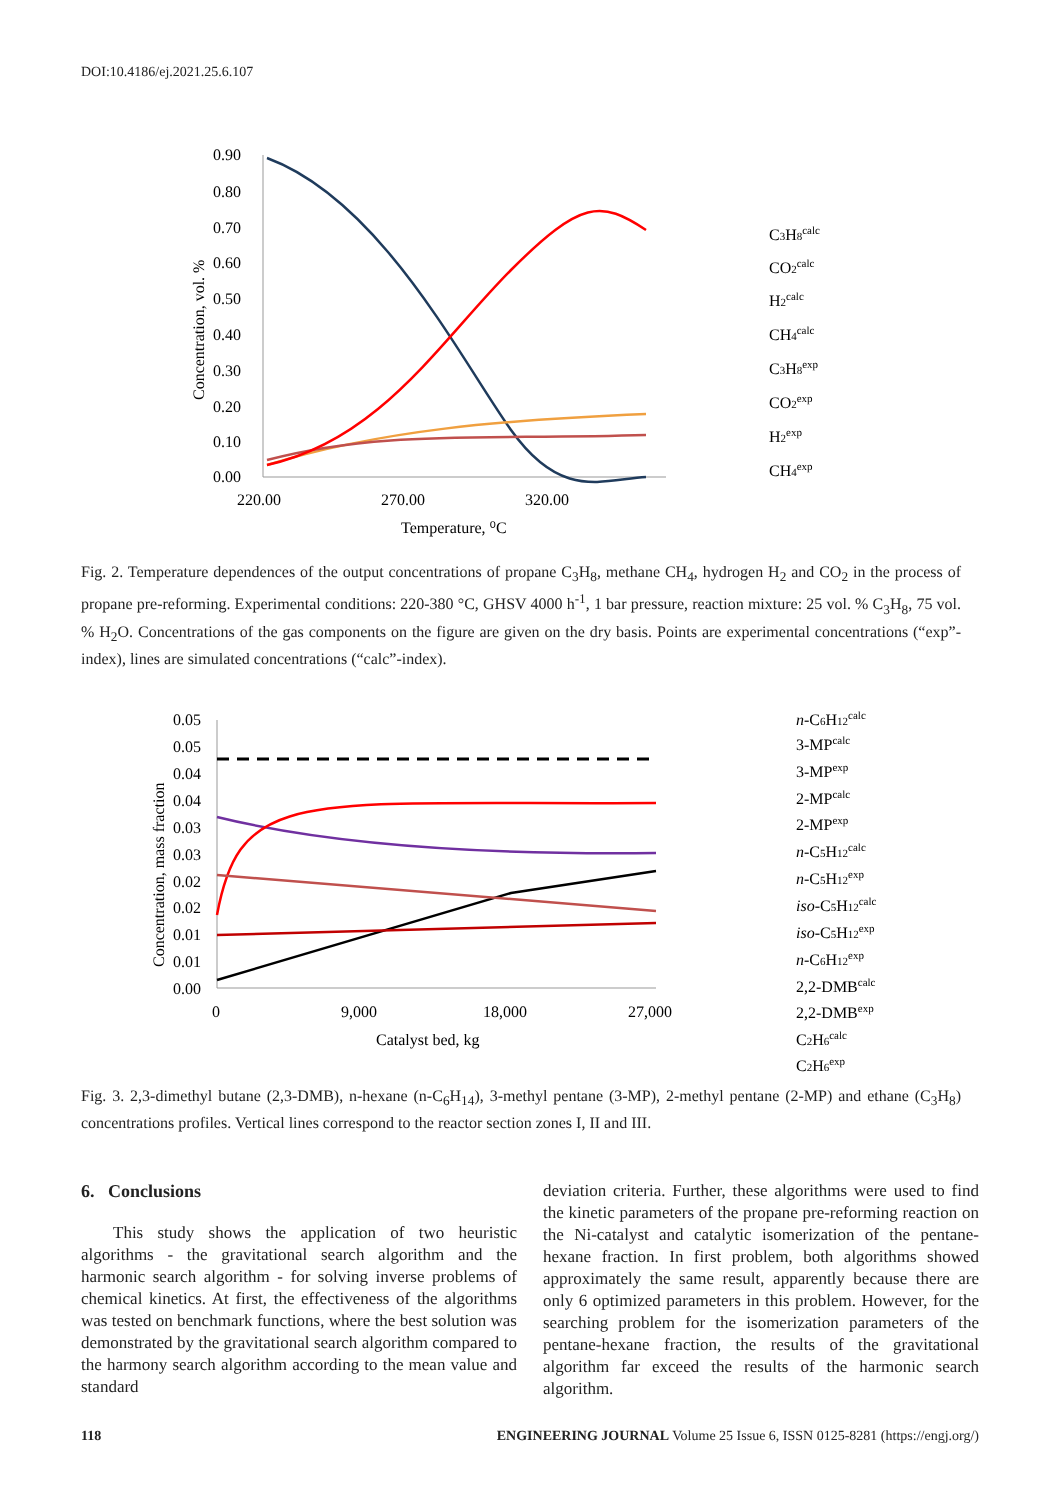DOI:10.4186/ej.2021.25.6.107
0.90
0.80
0.70
0.60
0.50
0.40
0.30
0.20
0.10
0.00
220.00
270.00
320.00
Temperature, ⁰C
Concentration, vol. %
C3H8calc
CO2calc
H2calc
CH4calc
C3H8exp
CO2exp
H2exp
CH4exp
Fig. 2. Temperature dependences of the output concentrations of propane C<sub>3</sub>H<sub>8</sub>, methane CH<sub>4</sub>, hydrogen H<sub>2</sub> and CO<sub>2</sub> in the process of propane pre-reforming. Experimental conditions: 220-380 °C, GHSV 4000 h<sup>-1</sup>, 1 bar pressure, reaction mixture: 25 vol. % C<sub>3</sub>H<sub>8</sub>, 75 vol. % H<sub>2</sub>O. Concentrations of the gas components on the figure are given on the dry basis. Points are experimental concentrations (“exp”-index), lines are simulated concentrations (“calc”-index).
0.05
0.05
0.04
0.04
0.03
0.03
0.02
0.02
0.01
0.01
0.00
0
9,000
18,000
27,000
Catalyst bed, kg
Concentration, mass fraction
n-C6H12calc
3-MPcalc
3-MPexp
2-MPcalc
2-MPexp
n-C5H12calc
n-C5H12exp
iso-C5H12calc
iso-C5H12exp
n-C6H12exp
2,2-DMBcalc
2,2-DMBexp
C2H6calc
C2H6exp
Fig. 3. 2,3-dimethyl butane (2,3-DMB), n-hexane (n-C<sub>6</sub>H<sub>14</sub>), 3-methyl pentane (3-MP), 2-methyl pentane (2-MP) and ethane (C<sub>3</sub>H<sub>8</sub>) concentrations profiles. Vertical lines correspond to the reactor section zones I, II and III.
6. Conclusions
This study shows the application of two heuristic algorithms - the gravitational search algorithm and the harmonic search algorithm - for solving inverse problems of chemical kinetics. At first, the effectiveness of the algorithms was tested on benchmark functions, where the best solution was demonstrated by the gravitational search algorithm compared to the harmony search algorithm according to the mean value and standard
deviation criteria. Further, these algorithms were used to find the kinetic parameters of the propane pre-reforming reaction on the Ni-catalyst and catalytic isomerization of the pentane-hexane fraction. In first problem, both algorithms showed approximately the same result, apparently because there are only 6 optimized parameters in this problem. However, for the searching problem for the isomerization parameters of the pentane-hexane fraction, the results of the gravitational algorithm far exceed the results of the harmonic search algorithm.
118 ENGINEERING JOURNAL Volume 25 Issue 6, ISSN 0125-8281 (https://engj.org/)